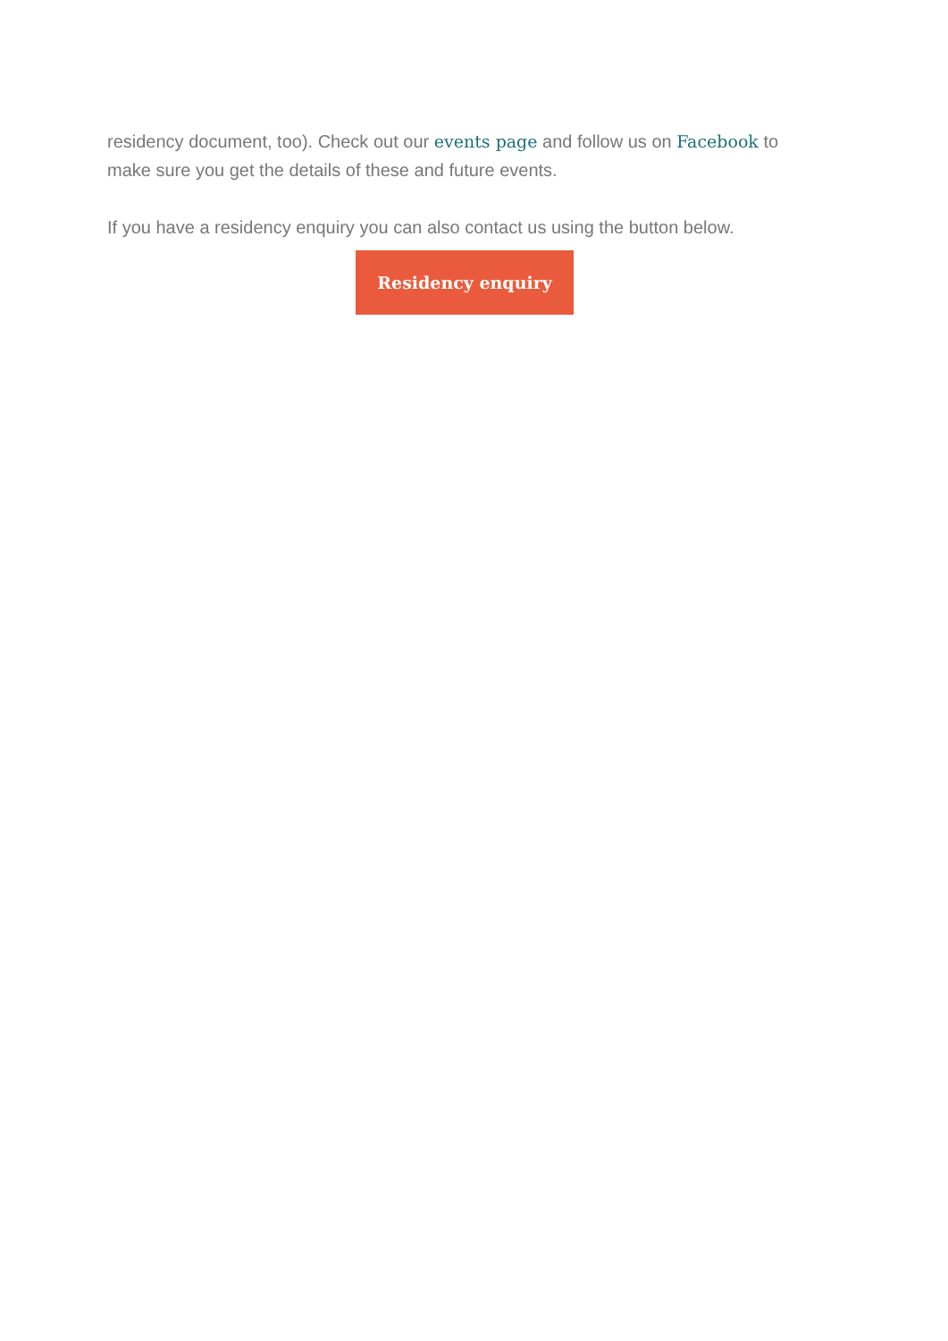residency document, too). Check out our events page and follow us on Facebook to make sure you get the details of these and future events.
If you have a residency enquiry you can also contact us using the button below.
Residency enquiry